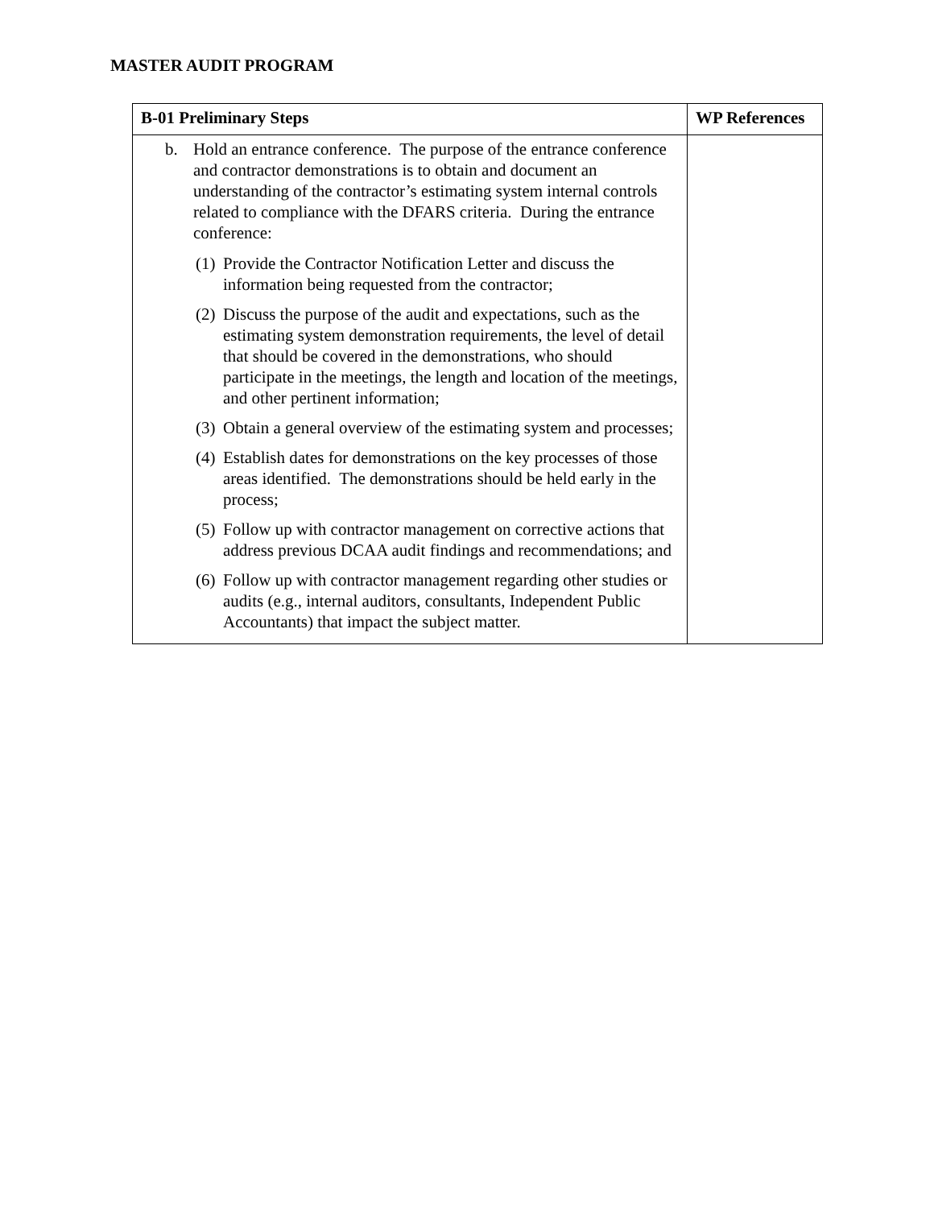MASTER AUDIT PROGRAM
| B-01 Preliminary Steps | WP References |
| --- | --- |
| b. Hold an entrance conference. The purpose of the entrance conference and contractor demonstrations is to obtain and document an understanding of the contractor’s estimating system internal controls related to compliance with the DFARS criteria. During the entrance conference: (1) Provide the Contractor Notification Letter and discuss the information being requested from the contractor; (2) Discuss the purpose of the audit and expectations, such as the estimating system demonstration requirements, the level of detail that should be covered in the demonstrations, who should participate in the meetings, the length and location of the meetings, and other pertinent information; (3) Obtain a general overview of the estimating system and processes; (4) Establish dates for demonstrations on the key processes of those areas identified. The demonstrations should be held early in the process; (5) Follow up with contractor management on corrective actions that address previous DCAA audit findings and recommendations; and (6) Follow up with contractor management regarding other studies or audits (e.g., internal auditors, consultants, Independent Public Accountants) that impact the subject matter. | |